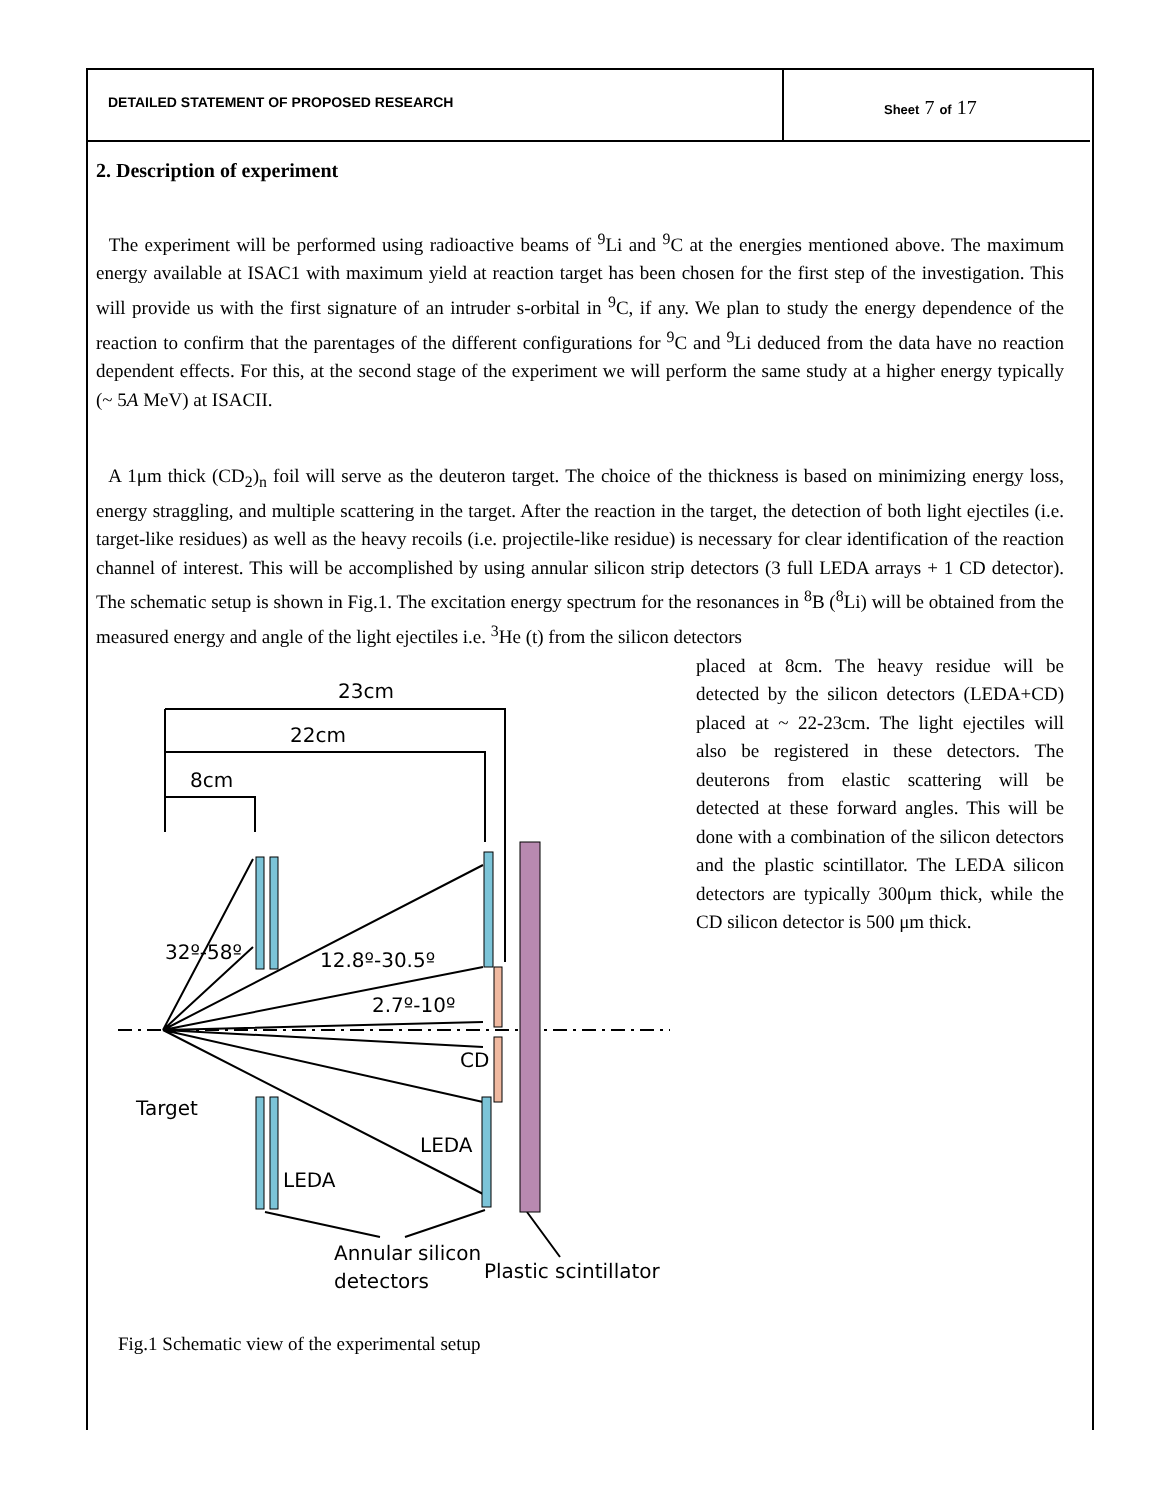DETAILED STATEMENT OF PROPOSED RESEARCH Sheet 7 of 17
2. Description of experiment
The experiment will be performed using radioactive beams of <sup>9</sup>Li and <sup>9</sup>C at the energies mentioned above. The maximum energy available at ISAC1 with maximum yield at reaction target has been chosen for the first step of the investigation. This will provide us with the first signature of an intruder s-orbital in <sup>9</sup>C, if any. We plan to study the energy dependence of the reaction to confirm that the parentages of the different configurations for <sup>9</sup>C and <sup>9</sup>Li deduced from the data have no reaction dependent effects. For this, at the second stage of the experiment we will perform the same study at a higher energy typically (~ 5A MeV) at ISACII.
A 1μm thick (CD<sub>2</sub>)<sub>n</sub> foil will serve as the deuteron target. The choice of the thickness is based on minimizing energy loss, energy straggling, and multiple scattering in the target. After the reaction in the target, the detection of both light ejectiles (i.e. target-like residues) as well as the heavy recoils (i.e. projectile-like residue) is necessary for clear identification of the reaction channel of interest. This will be accomplished by using annular silicon strip detectors (3 full LEDA arrays + 1 CD detector). The schematic setup is shown in Fig.1. The excitation energy spectrum for the resonances in <sup>8</sup>B (<sup>8</sup>Li) will be obtained from the measured energy and angle of the light ejectiles i.e. <sup>3</sup>He (t) from the silicon detectors
23cm
22cm
8cm
32º-58º
12.8º-30.5º
2.7º-10º
CD
Target
LEDA
LEDA
Annular silicon
detectors
Plastic scintillator
Fig.1 Schematic view of the experimental setup
placed at 8cm. The heavy residue will be detected by the silicon detectors (LEDA+CD) placed at ~ 22-23cm. The light ejectiles will also be registered in these detectors. The deuterons from elastic scattering will be detected at these forward angles. This will be done with a combination of the silicon detectors and the plastic scintillator. The LEDA silicon detectors are typically 300μm thick, while the CD silicon detector is 500 μm thick.